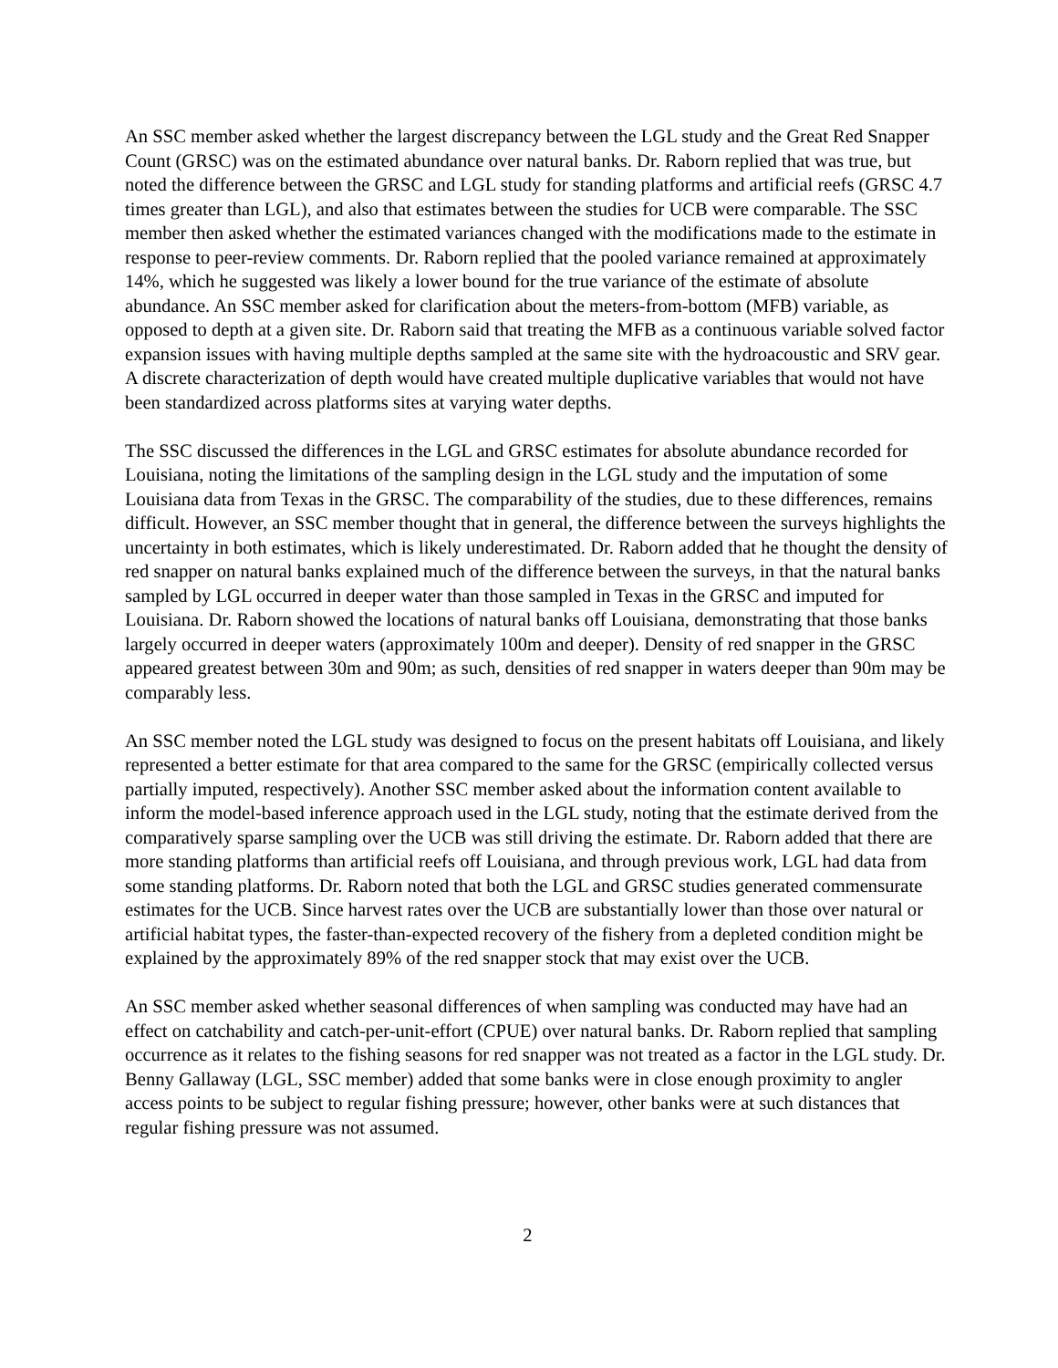An SSC member asked whether the largest discrepancy between the LGL study and the Great Red Snapper Count (GRSC) was on the estimated abundance over natural banks. Dr. Raborn replied that was true, but noted the difference between the GRSC and LGL study for standing platforms and artificial reefs (GRSC 4.7 times greater than LGL), and also that estimates between the studies for UCB were comparable. The SSC member then asked whether the estimated variances changed with the modifications made to the estimate in response to peer-review comments. Dr. Raborn replied that the pooled variance remained at approximately 14%, which he suggested was likely a lower bound for the true variance of the estimate of absolute abundance. An SSC member asked for clarification about the meters-from-bottom (MFB) variable, as opposed to depth at a given site. Dr. Raborn said that treating the MFB as a continuous variable solved factor expansion issues with having multiple depths sampled at the same site with the hydroacoustic and SRV gear. A discrete characterization of depth would have created multiple duplicative variables that would not have been standardized across platforms sites at varying water depths.
The SSC discussed the differences in the LGL and GRSC estimates for absolute abundance recorded for Louisiana, noting the limitations of the sampling design in the LGL study and the imputation of some Louisiana data from Texas in the GRSC. The comparability of the studies, due to these differences, remains difficult. However, an SSC member thought that in general, the difference between the surveys highlights the uncertainty in both estimates, which is likely underestimated. Dr. Raborn added that he thought the density of red snapper on natural banks explained much of the difference between the surveys, in that the natural banks sampled by LGL occurred in deeper water than those sampled in Texas in the GRSC and imputed for Louisiana. Dr. Raborn showed the locations of natural banks off Louisiana, demonstrating that those banks largely occurred in deeper waters (approximately 100m and deeper). Density of red snapper in the GRSC appeared greatest between 30m and 90m; as such, densities of red snapper in waters deeper than 90m may be comparably less.
An SSC member noted the LGL study was designed to focus on the present habitats off Louisiana, and likely represented a better estimate for that area compared to the same for the GRSC (empirically collected versus partially imputed, respectively). Another SSC member asked about the information content available to inform the model-based inference approach used in the LGL study, noting that the estimate derived from the comparatively sparse sampling over the UCB was still driving the estimate. Dr. Raborn added that there are more standing platforms than artificial reefs off Louisiana, and through previous work, LGL had data from some standing platforms. Dr. Raborn noted that both the LGL and GRSC studies generated commensurate estimates for the UCB. Since harvest rates over the UCB are substantially lower than those over natural or artificial habitat types, the faster-than-expected recovery of the fishery from a depleted condition might be explained by the approximately 89% of the red snapper stock that may exist over the UCB.
An SSC member asked whether seasonal differences of when sampling was conducted may have had an effect on catchability and catch-per-unit-effort (CPUE) over natural banks. Dr. Raborn replied that sampling occurrence as it relates to the fishing seasons for red snapper was not treated as a factor in the LGL study. Dr. Benny Gallaway (LGL, SSC member) added that some banks were in close enough proximity to angler access points to be subject to regular fishing pressure; however, other banks were at such distances that regular fishing pressure was not assumed.
2